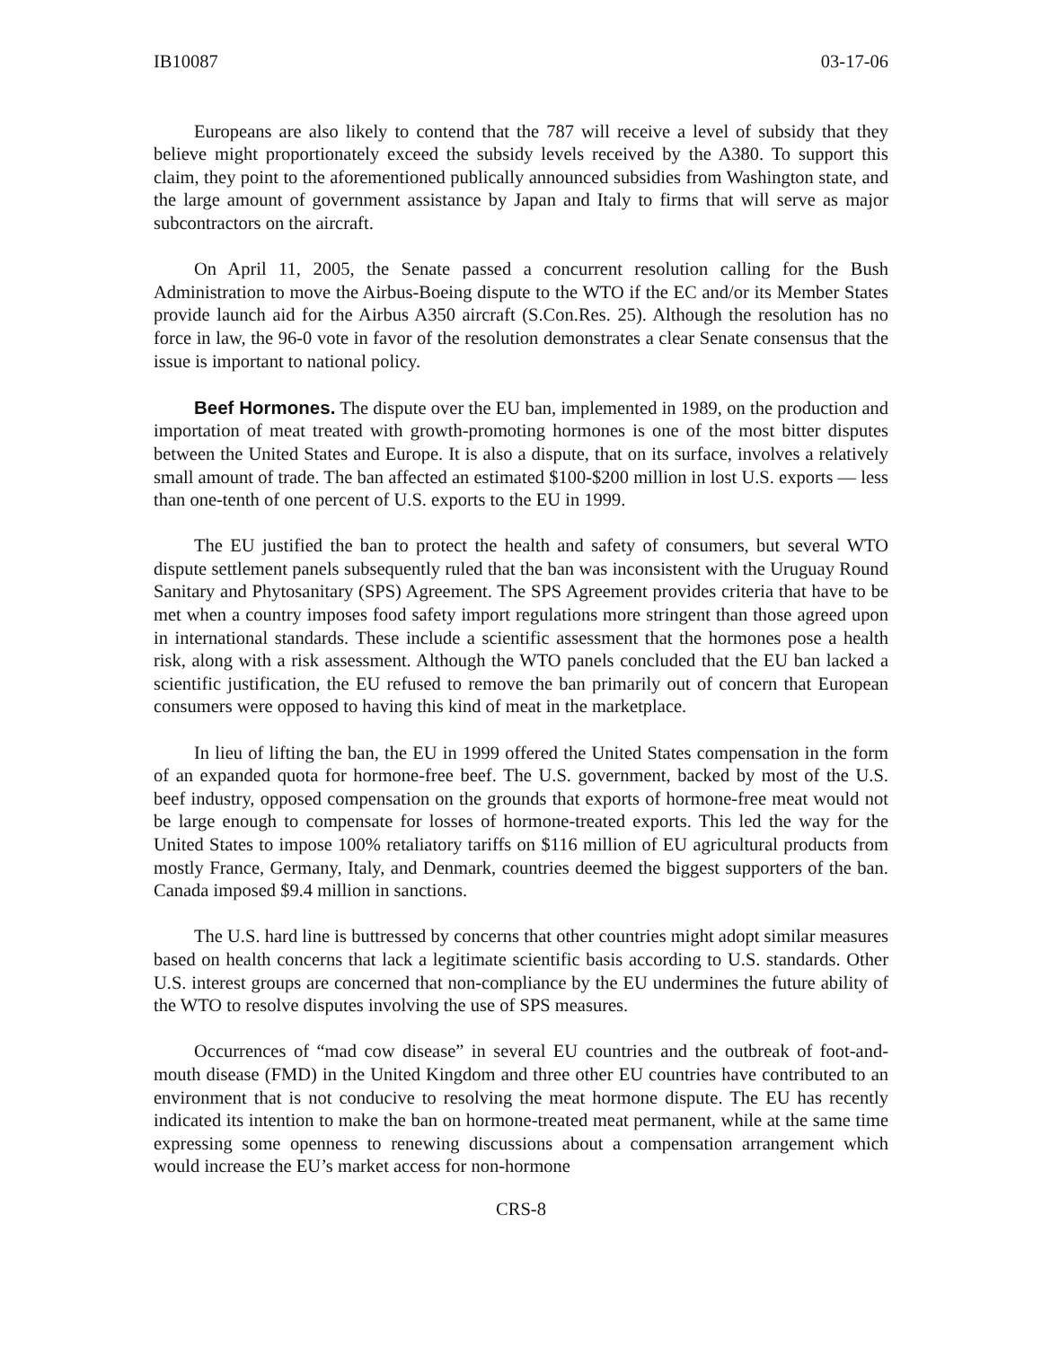IB10087 03-17-06
Europeans are also likely to contend that the 787 will receive a level of subsidy that they believe might proportionately exceed the subsidy levels received by the A380. To support this claim, they point to the aforementioned publically announced subsidies from Washington state, and the large amount of government assistance by Japan and Italy to firms that will serve as major subcontractors on the aircraft.
On April 11, 2005, the Senate passed a concurrent resolution calling for the Bush Administration to move the Airbus-Boeing dispute to the WTO if the EC and/or its Member States provide launch aid for the Airbus A350 aircraft (S.Con.Res. 25). Although the resolution has no force in law, the 96-0 vote in favor of the resolution demonstrates a clear Senate consensus that the issue is important to national policy.
Beef Hormones. The dispute over the EU ban, implemented in 1989, on the production and importation of meat treated with growth-promoting hormones is one of the most bitter disputes between the United States and Europe. It is also a dispute, that on its surface, involves a relatively small amount of trade. The ban affected an estimated $100-$200 million in lost U.S. exports — less than one-tenth of one percent of U.S. exports to the EU in 1999.
The EU justified the ban to protect the health and safety of consumers, but several WTO dispute settlement panels subsequently ruled that the ban was inconsistent with the Uruguay Round Sanitary and Phytosanitary (SPS) Agreement. The SPS Agreement provides criteria that have to be met when a country imposes food safety import regulations more stringent than those agreed upon in international standards. These include a scientific assessment that the hormones pose a health risk, along with a risk assessment. Although the WTO panels concluded that the EU ban lacked a scientific justification, the EU refused to remove the ban primarily out of concern that European consumers were opposed to having this kind of meat in the marketplace.
In lieu of lifting the ban, the EU in 1999 offered the United States compensation in the form of an expanded quota for hormone-free beef. The U.S. government, backed by most of the U.S. beef industry, opposed compensation on the grounds that exports of hormone-free meat would not be large enough to compensate for losses of hormone-treated exports. This led the way for the United States to impose 100% retaliatory tariffs on $116 million of EU agricultural products from mostly France, Germany, Italy, and Denmark, countries deemed the biggest supporters of the ban. Canada imposed $9.4 million in sanctions.
The U.S. hard line is buttressed by concerns that other countries might adopt similar measures based on health concerns that lack a legitimate scientific basis according to U.S. standards. Other U.S. interest groups are concerned that non-compliance by the EU undermines the future ability of the WTO to resolve disputes involving the use of SPS measures.
Occurrences of “mad cow disease” in several EU countries and the outbreak of foot-and-mouth disease (FMD) in the United Kingdom and three other EU countries have contributed to an environment that is not conducive to resolving the meat hormone dispute. The EU has recently indicated its intention to make the ban on hormone-treated meat permanent, while at the same time expressing some openness to renewing discussions about a compensation arrangement which would increase the EU’s market access for non-hormone
CRS-8